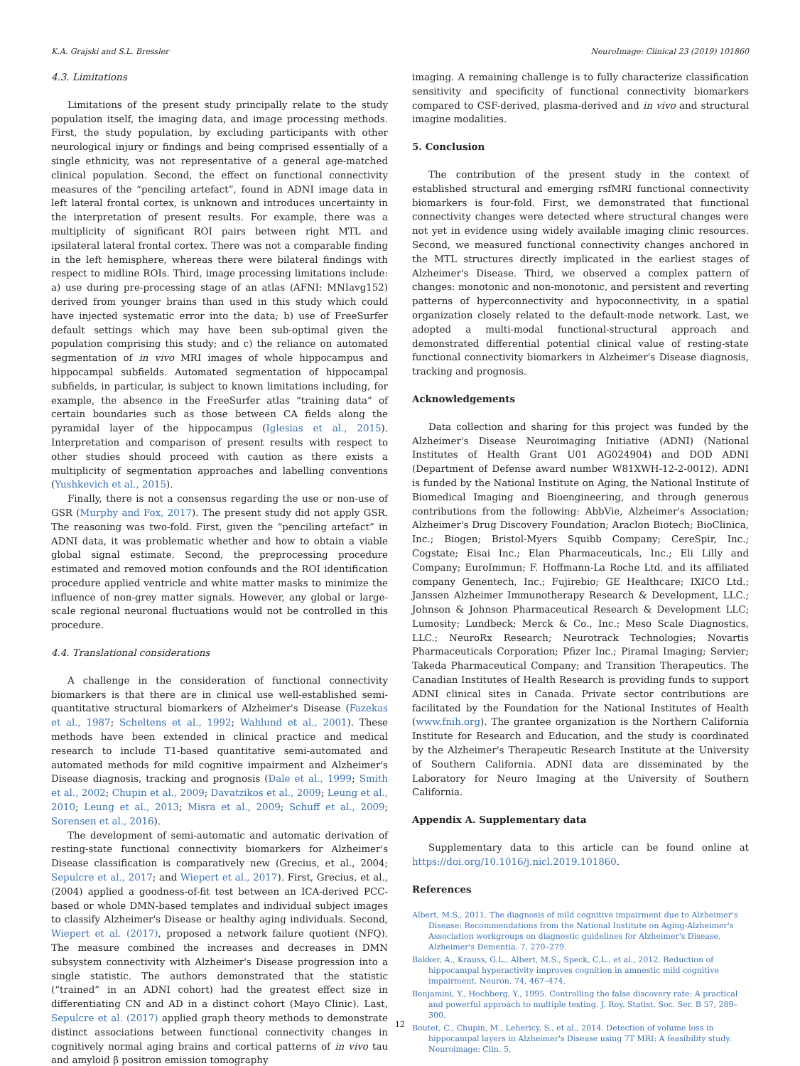K.A. Grajski and S.L. Bressler NeuroImage: Clinical 23 (2019) 101860
4.3. Limitations
Limitations of the present study principally relate to the study population itself, the imaging data, and image processing methods. First, the study population, by excluding participants with other neurological injury or findings and being comprised essentially of a single ethnicity, was not representative of a general age-matched clinical population. Second, the effect on functional connectivity measures of the “penciling artefact”, found in ADNI image data in left lateral frontal cortex, is unknown and introduces uncertainty in the interpretation of present results. For example, there was a multiplicity of significant ROI pairs between right MTL and ipsilateral lateral frontal cortex. There was not a comparable finding in the left hemisphere, whereas there were bilateral findings with respect to midline ROIs. Third, image processing limitations include: a) use during pre-processing stage of an atlas (AFNI: MNIavg152) derived from younger brains than used in this study which could have injected systematic error into the data; b) use of FreeSurfer default settings which may have been sub-optimal given the population comprising this study; and c) the reliance on automated segmentation of in vivo MRI images of whole hippocampus and hippocampal subfields. Automated segmentation of hippocampal subfields, in particular, is subject to known limitations including, for example, the absence in the FreeSurfer atlas “training data” of certain boundaries such as those between CA fields along the pyramidal layer of the hippocampus (Iglesias et al., 2015). Interpretation and comparison of present results with respect to other studies should proceed with caution as there exists a multiplicity of segmentation approaches and labelling conventions (Yushkevich et al., 2015).
Finally, there is not a consensus regarding the use or non-use of GSR (Murphy and Fox, 2017). The present study did not apply GSR. The reasoning was two-fold. First, given the “penciling artefact” in ADNI data, it was problematic whether and how to obtain a viable global signal estimate. Second, the preprocessing procedure estimated and removed motion confounds and the ROI identification procedure applied ventricle and white matter masks to minimize the influence of non-grey matter signals. However, any global or large-scale regional neuronal fluctuations would not be controlled in this procedure.
4.4. Translational considerations
A challenge in the consideration of functional connectivity biomarkers is that there are in clinical use well-established semi-quantitative structural biomarkers of Alzheimer's Disease (Fazekas et al., 1987; Scheltens et al., 1992; Wahlund et al., 2001). These methods have been extended in clinical practice and medical research to include T1-based quantitative semi-automated and automated methods for mild cognitive impairment and Alzheimer's Disease diagnosis, tracking and prognosis (Dale et al., 1999; Smith et al., 2002; Chupin et al., 2009; Davatzikos et al., 2009; Leung et al., 2010; Leung et al., 2013; Misra et al., 2009; Schuff et al., 2009; Sorensen et al., 2016).
The development of semi-automatic and automatic derivation of resting-state functional connectivity biomarkers for Alzheimer's Disease classification is comparatively new (Grecius, et al., 2004; Sepulcre et al., 2017; and Wiepert et al., 2017). First, Grecius, et al., (2004) applied a goodness-of-fit test between an ICA-derived PCC-based or whole DMN-based templates and individual subject images to classify Alzheimer's Disease or healthy aging individuals. Second, Wiepert et al. (2017), proposed a network failure quotient (NFQ). The measure combined the increases and decreases in DMN subsystem connectivity with Alzheimer's Disease progression into a single statistic. The authors demonstrated that the statistic (“trained” in an ADNI cohort) had the greatest effect size in differentiating CN and AD in a distinct cohort (Mayo Clinic). Last, Sepulcre et al. (2017) applied graph theory methods to demonstrate distinct associations between functional connectivity changes in cognitively normal aging brains and cortical patterns of in vivo tau and amyloid β positron emission tomography
imaging. A remaining challenge is to fully characterize classification sensitivity and specificity of functional connectivity biomarkers compared to CSF-derived, plasma-derived and in vivo and structural imagine modalities.
5. Conclusion
The contribution of the present study in the context of established structural and emerging rsfMRI functional connectivity biomarkers is four-fold. First, we demonstrated that functional connectivity changes were detected where structural changes were not yet in evidence using widely available imaging clinic resources. Second, we measured functional connectivity changes anchored in the MTL structures directly implicated in the earliest stages of Alzheimer's Disease. Third, we observed a complex pattern of changes: monotonic and non-monotonic, and persistent and reverting patterns of hyperconnectivity and hypoconnectivity, in a spatial organization closely related to the default-mode network. Last, we adopted a multi-modal functional-structural approach and demonstrated differential potential clinical value of resting-state functional connectivity biomarkers in Alzheimer's Disease diagnosis, tracking and prognosis.
Acknowledgements
Data collection and sharing for this project was funded by the Alzheimer's Disease Neuroimaging Initiative (ADNI) (National Institutes of Health Grant U01 AG024904) and DOD ADNI (Department of Defense award number W81XWH-12-2-0012). ADNI is funded by the National Institute on Aging, the National Institute of Biomedical Imaging and Bioengineering, and through generous contributions from the following: AbbVie, Alzheimer's Association; Alzheimer's Drug Discovery Foundation; Araclon Biotech; BioClinica, Inc.; Biogen; Bristol-Myers Squibb Company; CereSpir, Inc.; Cogstate; Eisai Inc.; Elan Pharmaceuticals, Inc.; Eli Lilly and Company; EuroImmun; F. Hoffmann-La Roche Ltd. and its affiliated company Genentech, Inc.; Fujirebio; GE Healthcare; IXICO Ltd.; Janssen Alzheimer Immunotherapy Research & Development, LLC.; Johnson & Johnson Pharmaceutical Research & Development LLC; Lumosity; Lundbeck; Merck & Co., Inc.; Meso Scale Diagnostics, LLC.; NeuroRx Research; Neurotrack Technologies; Novartis Pharmaceuticals Corporation; Pfizer Inc.; Piramal Imaging; Servier; Takeda Pharmaceutical Company; and Transition Therapeutics. The Canadian Institutes of Health Research is providing funds to support ADNI clinical sites in Canada. Private sector contributions are facilitated by the Foundation for the National Institutes of Health (www.fnih.org). The grantee organization is the Northern California Institute for Research and Education, and the study is coordinated by the Alzheimer's Therapeutic Research Institute at the University of Southern California. ADNI data are disseminated by the Laboratory for Neuro Imaging at the University of Southern California.
Appendix A. Supplementary data
Supplementary data to this article can be found online at https://doi.org/10.1016/j.nicl.2019.101860.
References
Albert, M.S., 2011. The diagnosis of mild cognitive impairment due to Alzheimer's Disease: Recommendations from the National Institute on Aging-Alzheimer's Association workgroups on diagnostic guidelines for Alzheimer's Disease. Alzheimer's Dementia. 7, 270–279.
Bakker, A., Krauss, G.L., Albert, M.S., Speck, C.L., et al., 2012. Reduction of hippocampal hyperactivity improves cognition in amnestic mild cognitive impairment. Neuron. 74, 467–474.
Benjamini, Y., Hochberg, Y., 1995. Controlling the false discovery rate: A practical and powerful approach to multiple testing. J. Roy. Statist. Soc. Ser. B 57, 289–300.
Boutet, C., Chupin, M., Lehericy, S., et al., 2014. Detection of volume loss in hippocampal layers in Alzheimer's Disease using 7T MRI: A feasibility study. Neuroimage: Clin. 5,
12